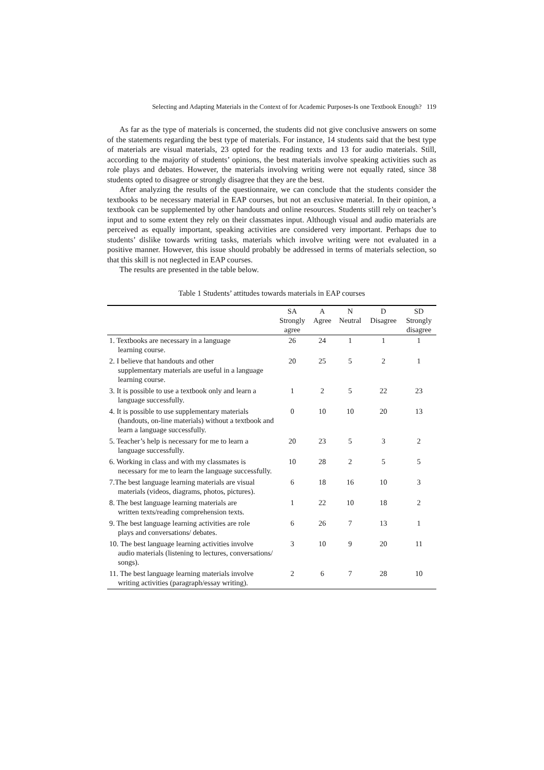Selecting and Adapting Materials in the Context of for Academic Purposes-Is one Textbook Enough? 119
As far as the type of materials is concerned, the students did not give conclusive answers on some of the statements regarding the best type of materials. For instance, 14 students said that the best type of materials are visual materials, 23 opted for the reading texts and 13 for audio materials. Still, according to the majority of students’ opinions, the best materials involve speaking activities such as role plays and debates. However, the materials involving writing were not equally rated, since 38 students opted to disagree or strongly disagree that they are the best.
After analyzing the results of the questionnaire, we can conclude that the students consider the textbooks to be necessary material in EAP courses, but not an exclusive material. In their opinion, a textbook can be supplemented by other handouts and online resources. Students still rely on teacher’s input and to some extent they rely on their classmates input. Although visual and audio materials are perceived as equally important, speaking activities are considered very important. Perhaps due to students’ dislike towards writing tasks, materials which involve writing were not evaluated in a positive manner. However, this issue should probably be addressed in terms of materials selection, so that this skill is not neglected in EAP courses.
The results are presented in the table below.
Table 1 Students’ attitudes towards materials in EAP courses
| | SA Strongly agree | A Agree | N Neutral | D Disagree | SD Strongly disagree |
| --- | --- | --- | --- | --- | --- |
| 1. Textbooks are necessary in a language learning course. | 26 | 24 | 1 | 1 | 1 |
| 2. I believe that handouts and other supplementary materials are useful in a language learning course. | 20 | 25 | 5 | 2 | 1 |
| 3. It is possible to use a textbook only and learn a language successfully. | 1 | 2 | 5 | 22 | 23 |
| 4. It is possible to use supplementary materials (handouts, on-line materials) without a textbook and learn a language successfully. | 0 | 10 | 10 | 20 | 13 |
| 5. Teacher’s help is necessary for me to learn a language successfully. | 20 | 23 | 5 | 3 | 2 |
| 6. Working in class and with my classmates is necessary for me to learn the language successfully. | 10 | 28 | 2 | 5 | 5 |
| 7.The best language learning materials are visual materials (videos, diagrams, photos, pictures). | 6 | 18 | 16 | 10 | 3 |
| 8. The best language learning materials are written texts/reading comprehension texts. | 1 | 22 | 10 | 18 | 2 |
| 9. The best language learning activities are role plays and conversations/ debates. | 6 | 26 | 7 | 13 | 1 |
| 10. The best language learning activities involve audio materials (listening to lectures, conversations/ songs). | 3 | 10 | 9 | 20 | 11 |
| 11. The best language learning materials involve writing activities (paragraph/essay writing). | 2 | 6 | 7 | 28 | 10 |